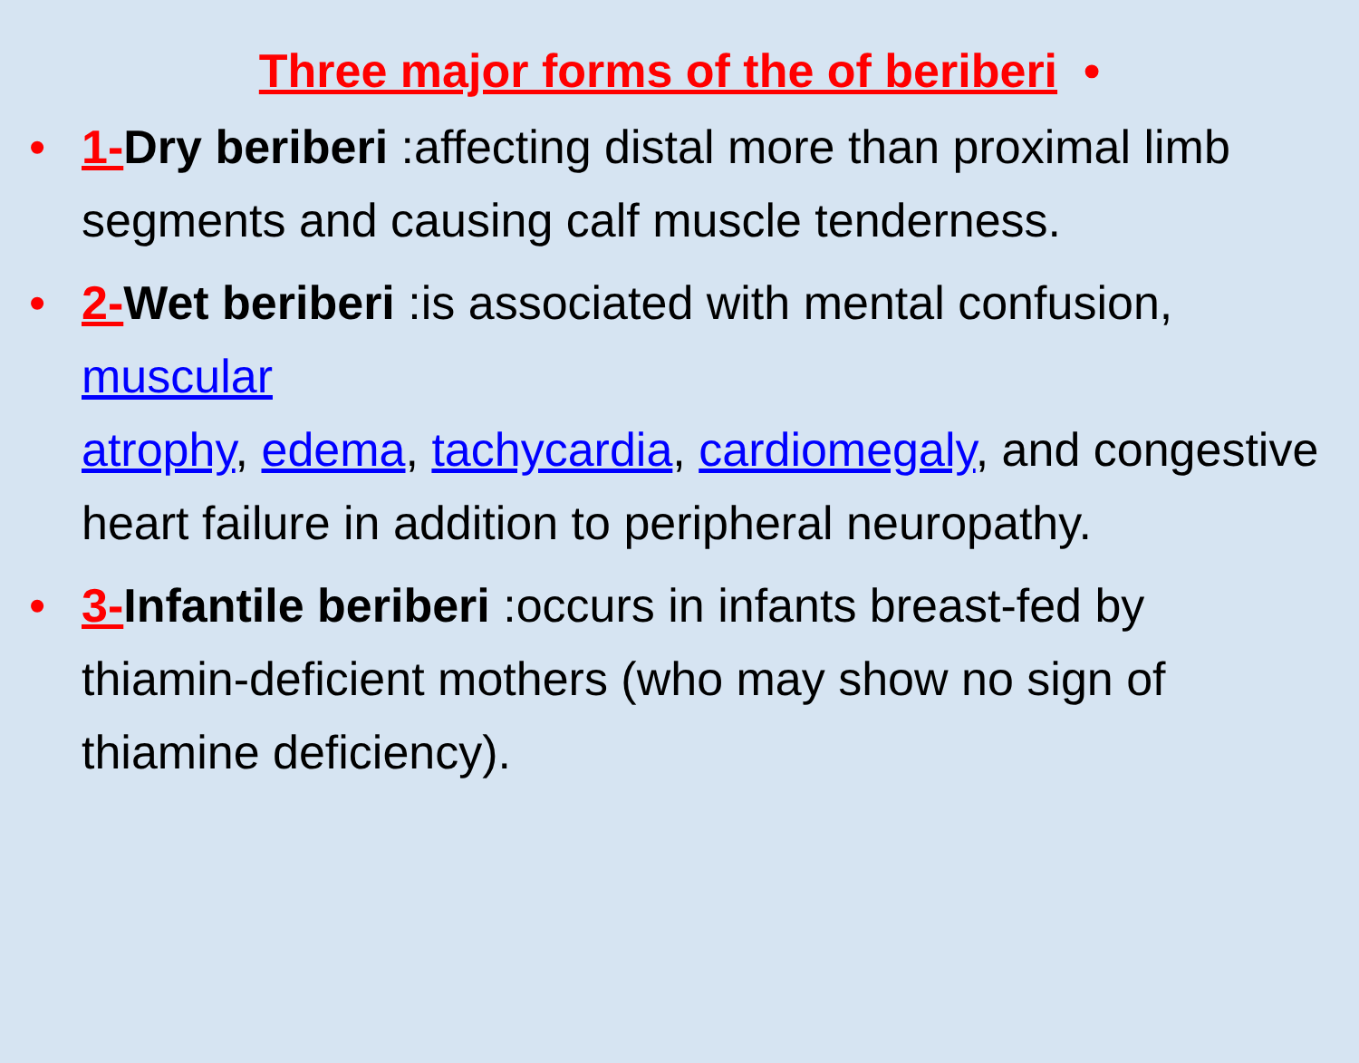Three major forms of the of beriberi •
• 1-Dry beriberi :affecting distal more than proximal limb segments and causing calf muscle tenderness.
• 2-Wet beriberi :is associated with mental confusion, muscular
atrophy, edema, tachycardia, cardiomegaly, and congestive heart failure in addition to peripheral neuropathy.
• 3-Infantile beriberi :occurs in infants breast-fed by thiamin-deficient mothers (who may show no sign of thiamine deficiency).